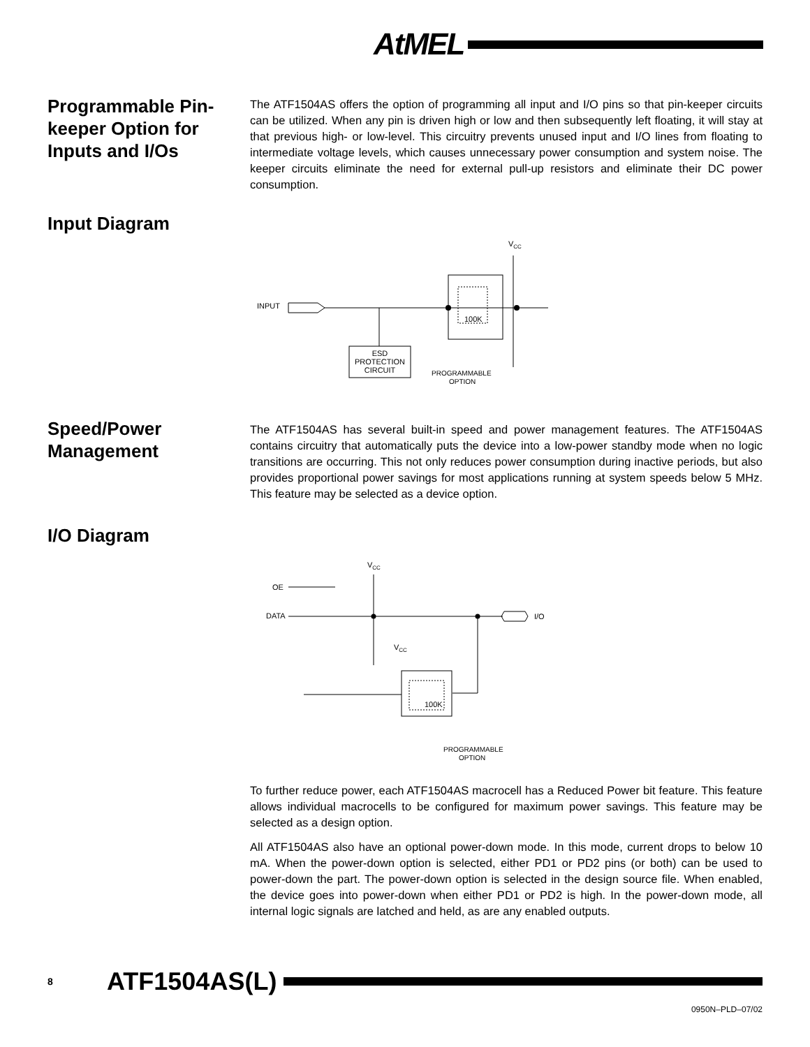AtMEL
Programmable Pin-keeper Option for Inputs and I/Os
The ATF1504AS offers the option of programming all input and I/O pins so that pin-keeper circuits can be utilized. When any pin is driven high or low and then subsequently left floating, it will stay at that previous high- or low-level. This circuitry prevents unused input and I/O lines from floating to intermediate voltage levels, which causes unnecessary power consumption and system noise. The keeper circuits eliminate the need for external pull-up resistors and eliminate their DC power consumption.
Input Diagram
INPUT
ESD
PROTECTION
CIRCUIT
100K
VCC
PROGRAMMABLE
OPTION
Speed/Power Management
The ATF1504AS has several built-in speed and power management features. The ATF1504AS contains circuitry that automatically puts the device into a low-power standby mode when no logic transitions are occurring. This not only reduces power consumption during inactive periods, but also provides proportional power savings for most applications running at system speeds below 5 MHz. This feature may be selected as a device option.
I/O Diagram
VCC
OE
DATA
I/O
100K
VCC
PROGRAMMABLE
OPTION
To further reduce power, each ATF1504AS macrocell has a Reduced Power bit feature. This feature allows individual macrocells to be configured for maximum power savings. This feature may be selected as a design option.
All ATF1504AS also have an optional power-down mode. In this mode, current drops to below 10 mA. When the power-down option is selected, either PD1 or PD2 pins (or both) can be used to power-down the part. The power-down option is selected in the design source file. When enabled, the device goes into power-down when either PD1 or PD2 is high. In the power-down mode, all internal logic signals are latched and held, as are any enabled outputs.
8 ATF1504AS(L)
0950N–PLD–07/02